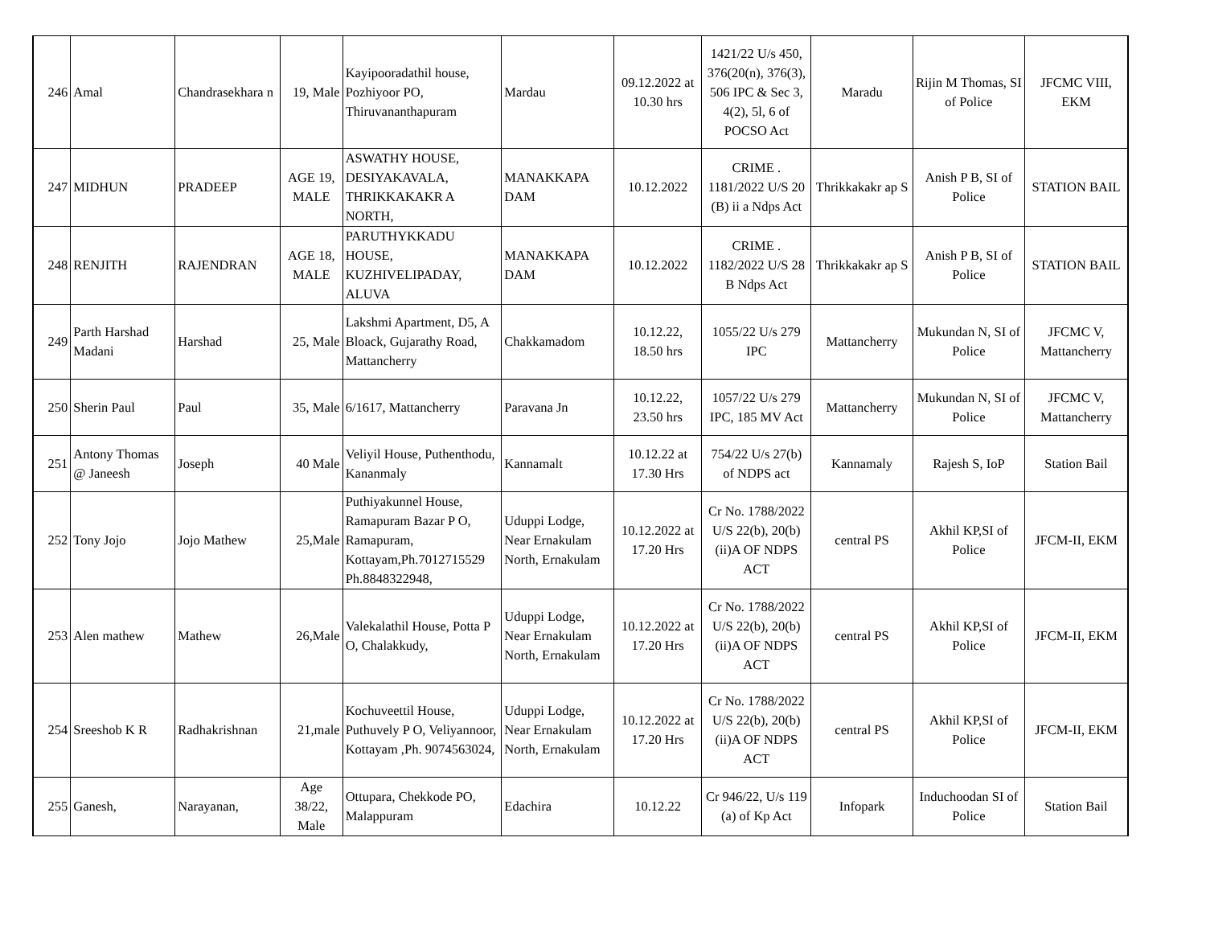| 246 | Amal | Chandrasekhara n | 19, Male | Kayipooradathil house, Pozhiyoor PO, Thiruvananthapuram | Mardau | 09.12.2022 at 10.30 hrs | 1421/22 U/s 450, 376(20(n), 376(3), 506 IPC & Sec 3, 4(2), 5l, 6 of POCSO Act | Maradu | Rijin M Thomas, SI of Police | JFCMC VIII, EKM |
| 247 | MIDHUN | PRADEEP | AGE 19, MALE | ASWATHY HOUSE, DESIYAKAVALA, THRIKKAKAKR A NORTH, | MANAKKAPA DAM | 10.12.2022 | CRIME . 1181/2022 U/S 20 (B) ii a Ndps Act | Thrikkakakr ap S | Anish P B, SI of Police | STATION BAIL |
| 248 | RENJITH | RAJENDRAN | AGE 18, MALE | PARUTHYKKADU HOUSE, KUZHIVELIPADAY, ALUVA | MANAKKAPA DAM | 10.12.2022 | CRIME . 1182/2022 U/S 28 B Ndps Act | Thrikkakakr ap S | Anish P B, SI of Police | STATION BAIL |
| 249 | Parth Harshad Madani | Harshad | 25, Male | Lakshmi Apartment, D5, A Bloack, Gujarathy Road, Mattancherry | Chakkamadom | 10.12.22, 18.50 hrs | 1055/22 U/s 279 IPC | Mattancherry | Mukundan N, SI of Police | JFCMC V, Mattancherry |
| 250 | Sherin Paul | Paul | 35, Male | 6/1617, Mattancherry | Paravana Jn | 10.12.22, 23.50 hrs | 1057/22 U/s 279 IPC, 185 MV Act | Mattancherry | Mukundan N, SI of Police | JFCMC V, Mattancherry |
| 251 | Antony Thomas @ Janeesh | Joseph | 40 Male | Veliyil House, Puthenthodu, Kananmaly | Kannamalt | 10.12.22 at 17.30 Hrs | 754/22 U/s 27(b) of NDPS act | Kannamaly | Rajesh S, IoP | Station Bail |
| 252 | Tony Jojo | Jojo Mathew | 25,Male | Puthiyakunnel House, Ramapuram Bazar P O, Ramapuram, Kottayam,Ph.7012715529 Ph.8848322948, | Uduppi Lodge, Near Ernakulam North, Ernakulam | 10.12.2022 at 17.20 Hrs | Cr No. 1788/2022 U/S 22(b), 20(b)(ii)A OF NDPS ACT | central PS | Akhil KP,SI of Police | JFCM-II, EKM |
| 253 | Alen mathew | Mathew | 26,Male | Valekalathil House, Potta P O, Chalakkudy, | Uduppi Lodge, Near Ernakulam North, Ernakulam | 10.12.2022 at 17.20 Hrs | Cr No. 1788/2022 U/S 22(b), 20(b)(ii)A OF NDPS ACT | central PS | Akhil KP,SI of Police | JFCM-II, EKM |
| 254 | Sreeshob K R | Radhakrishnan | 21,male | Kochuveettil House, Puthuvely P O, Veliyannoor, Kottayam ,Ph. 9074563024, | Uduppi Lodge, Near Ernakulam North, Ernakulam | 10.12.2022 at 17.20 Hrs | Cr No. 1788/2022 U/S 22(b), 20(b)(ii)A OF NDPS ACT | central PS | Akhil KP,SI of Police | JFCM-II, EKM |
| 255 | Ganesh, | Narayanan, | Age 38/22, Male | Ottupara, Chekkode PO, Malappuram | Edachira | 10.12.22 | Cr 946/22, U/s 119 (a) of Kp Act | Infopark | Induchoodan SI of Police | Station Bail |